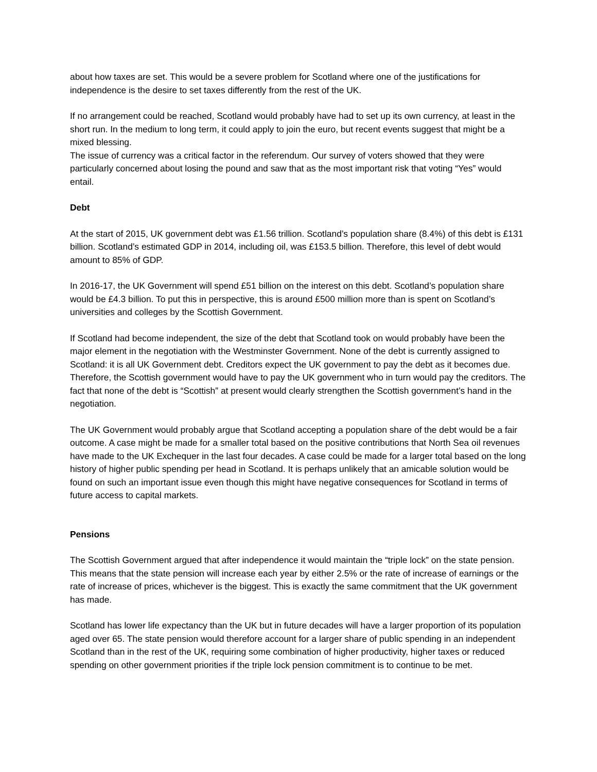about how taxes are set. This would be a severe problem for Scotland where one of the justifications for independence is the desire to set taxes differently from the rest of the UK.
If no arrangement could be reached, Scotland would probably have had to set up its own currency, at least in the short run. In the medium to long term, it could apply to join the euro, but recent events suggest that might be a mixed blessing.
The issue of currency was a critical factor in the referendum. Our survey of voters showed that they were particularly concerned about losing the pound and saw that as the most important risk that voting “Yes” would entail.
Debt
At the start of 2015, UK government debt was £1.56 trillion. Scotland’s population share (8.4%) of this debt is £131 billion. Scotland’s estimated GDP in 2014, including oil, was £153.5 billion. Therefore, this level of debt would amount to 85% of GDP.
In 2016-17, the UK Government will spend £51 billion on the interest on this debt. Scotland’s population share would be £4.3 billion. To put this in perspective, this is around £500 million more than is spent on Scotland’s universities and colleges by the Scottish Government.
If Scotland had become independent, the size of the debt that Scotland took on would probably have been the major element in the negotiation with the Westminster Government. None of the debt is currently assigned to Scotland: it is all UK Government debt. Creditors expect the UK government to pay the debt as it becomes due. Therefore, the Scottish government would have to pay the UK government who in turn would pay the creditors. The fact that none of the debt is “Scottish” at present would clearly strengthen the Scottish government’s hand in the negotiation.
The UK Government would probably argue that Scotland accepting a population share of the debt would be a fair outcome. A case might be made for a smaller total based on the positive contributions that North Sea oil revenues have made to the UK Exchequer in the last four decades. A case could be made for a larger total based on the long history of higher public spending per head in Scotland. It is perhaps unlikely that an amicable solution would be found on such an important issue even though this might have negative consequences for Scotland in terms of future access to capital markets.
Pensions
The Scottish Government argued that after independence it would maintain the “triple lock” on the state pension. This means that the state pension will increase each year by either 2.5% or the rate of increase of earnings or the rate of increase of prices, whichever is the biggest. This is exactly the same commitment that the UK government has made.
Scotland has lower life expectancy than the UK but in future decades will have a larger proportion of its population aged over 65. The state pension would therefore account for a larger share of public spending in an independent Scotland than in the rest of the UK, requiring some combination of higher productivity, higher taxes or reduced spending on other government priorities if the triple lock pension commitment is to continue to be met.